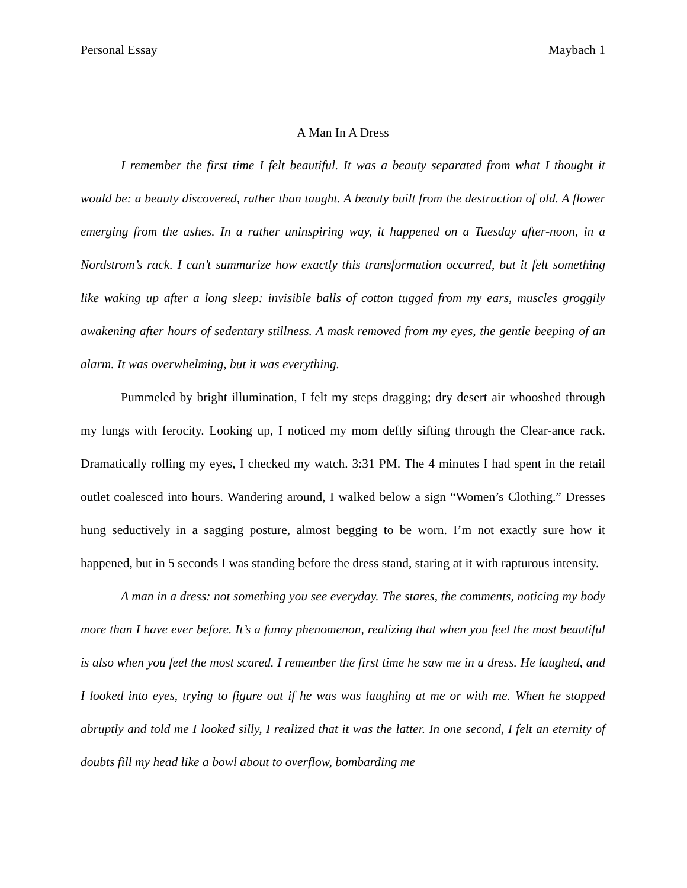Personal Essay Maybach 1
A Man In A Dress
I remember the first time I felt beautiful. It was a beauty separated from what I thought it would be: a beauty discovered, rather than taught. A beauty built from the destruction of old. A flower emerging from the ashes. In a rather uninspiring way, it happened on a Tuesday after-noon, in a Nordstrom’s rack. I can’t summarize how exactly this transformation occurred, but it felt something like waking up after a long sleep: invisible balls of cotton tugged from my ears, muscles groggily awakening after hours of sedentary stillness. A mask removed from my eyes, the gentle beeping of an alarm. It was overwhelming, but it was everything.
Pummeled by bright illumination, I felt my steps dragging; dry desert air whooshed through my lungs with ferocity. Looking up, I noticed my mom deftly sifting through the Clear-ance rack. Dramatically rolling my eyes, I checked my watch. 3:31 PM. The 4 minutes I had spent in the retail outlet coalesced into hours. Wandering around, I walked below a sign “Women’s Clothing.” Dresses hung seductively in a sagging posture, almost begging to be worn. I’m not exactly sure how it happened, but in 5 seconds I was standing before the dress stand, staring at it with rapturous intensity.
A man in a dress: not something you see everyday. The stares, the comments, noticing my body more than I have ever before. It’s a funny phenomenon, realizing that when you feel the most beautiful is also when you feel the most scared. I remember the first time he saw me in a dress. He laughed, and I looked into eyes, trying to figure out if he was was laughing at me or with me. When he stopped abruptly and told me I looked silly, I realized that it was the latter. In one second, I felt an eternity of doubts fill my head like a bowl about to overflow, bombarding me